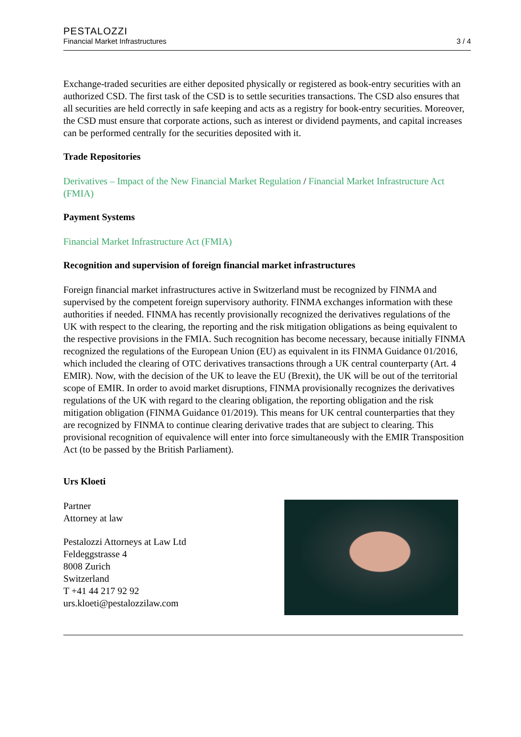PESTALOZZI
Financial Market Infrastructures 3 / 4
Exchange-traded securities are either deposited physically or registered as book-entry securities with an authorized CSD. The first task of the CSD is to settle securities transactions. The CSD also ensures that all securities are held correctly in safe keeping and acts as a registry for book-entry securities. Moreover, the CSD must ensure that corporate actions, such as interest or dividend payments, and capital increases can be performed centrally for the securities deposited with it.
Trade Repositories
Derivatives – Impact of the New Financial Market Regulation / Financial Market Infrastructure Act (FMIA)
Payment Systems
Financial Market Infrastructure Act (FMIA)
Recognition and supervision of foreign financial market infrastructures
Foreign financial market infrastructures active in Switzerland must be recognized by FINMA and supervised by the competent foreign supervisory authority. FINMA exchanges information with these authorities if needed. FINMA has recently provisionally recognized the derivatives regulations of the UK with respect to the clearing, the reporting and the risk mitigation obligations as being equivalent to the respective provisions in the FMIA. Such recognition has become necessary, because initially FINMA recognized the regulations of the European Union (EU) as equivalent in its FINMA Guidance 01/2016, which included the clearing of OTC derivatives transactions through a UK central counterparty (Art. 4 EMIR). Now, with the decision of the UK to leave the EU (Brexit), the UK will be out of the territorial scope of EMIR. In order to avoid market disruptions, FINMA provisionally recognizes the derivatives regulations of the UK with regard to the clearing obligation, the reporting obligation and the risk mitigation obligation (FINMA Guidance 01/2019). This means for UK central counterparties that they are recognized by FINMA to continue clearing derivative trades that are subject to clearing. This provisional recognition of equivalence will enter into force simultaneously with the EMIR Transposition Act (to be passed by the British Parliament).
Urs Kloeti
Partner
Attorney at law
Pestalozzi Attorneys at Law Ltd
Feldeggstrasse 4
8008 Zurich
Switzerland
T +41 44 217 92 92
urs.kloeti@pestalozzilaw.com